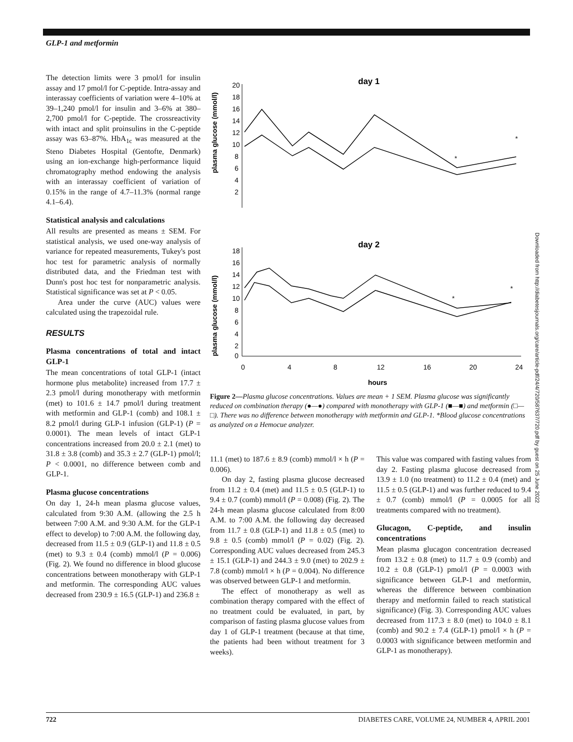GLP-1 and metformin
The detection limits were 3 pmol/l for insulin assay and 17 pmol/l for C-peptide. Intra-assay and interassay coefficients of variation were 4–10% at 39–1,240 pmol/l for insulin and 3–6% at 380–2,700 pmol/l for C-peptide. The crossreactivity with intact and split proinsulins in the C-peptide assay was 63–87%. HbA<sub>1c</sub> was measured at the Steno Diabetes Hospital (Gentofte, Denmark) using an ion-exchange high-performance liquid chromatography method endowing the analysis with an interassay coefficient of variation of 0.15% in the range of 4.7–11.3% (normal range 4.1–6.4).
Statistical analysis and calculations
All results are presented as means ± SEM. For statistical analysis, we used one-way analysis of variance for repeated measurements, Tukey's post hoc test for parametric analysis of normally distributed data, and the Friedman test with Dunn's post hoc test for nonparametric analysis. Statistical significance was set at P < 0.05.
Area under the curve (AUC) values were calculated using the trapezoidal rule.
RESULTS
Plasma concentrations of total and intact GLP-1
The mean concentrations of total GLP-1 (intact hormone plus metabolite) increased from 17.7 ± 2.3 pmol/l during monotherapy with metformin (met) to 101.6 ± 14.7 pmol/l during treatment with metformin and GLP-1 (comb) and 108.1 ± 8.2 pmol/l during GLP-1 infusion (GLP-1) (P = 0.0001). The mean levels of intact GLP-1 concentrations increased from 20.0 ± 2.1 (met) to 31.8 ± 3.8 (comb) and 35.3 ± 2.7 (GLP-1) pmol/l; P < 0.0001, no difference between comb and GLP-1.
Plasma glucose concentrations
On day 1, 24-h mean plasma glucose values, calculated from 9:30 A.M. (allowing the 2.5 h between 7:00 A.M. and 9:30 A.M. for the GLP-1 effect to develop) to 7:00 A.M. the following day, decreased from 11.5 ± 0.9 (GLP-1) and 11.8 ± 0.5 (met) to 9.3 ± 0.4 (comb) mmol/l (P = 0.006) (Fig. 2). We found no difference in blood glucose concentrations between monotherapy with GLP-1 and metformin. The corresponding AUC values decreased from 230.9 ± 16.5 (GLP-1) and 236.8 ±
day 1
plasma glucose (mmol/l)
20
18
16
14
12
10
8
6
4
2
*
*
day 2
plasma glucose (mmol/l)
18
16
14
12
10
8
6
4
2
0
*
*
0
4
8
12
16
20
24
hours
Figure 2—Plasma glucose concentrations. Values are mean + 1 SEM. Plasma glucose was significantly reduced on combination therapy (●—●) compared with monotherapy with GLP-1 (■—■) and metformin (□—□). There was no difference between monotherapy with metformin and GLP-1. *Blood glucose concentrations as analyzed on a Hemocue analyzer.
11.1 (met) to 187.6 ± 8.9 (comb) mmol/l × h (P = 0.006).
On day 2, fasting plasma glucose decreased from 11.2 ± 0.4 (met) and 11.5 ± 0.5 (GLP-1) to 9.4 ± 0.7 (comb) mmol/l (P = 0.008) (Fig. 2). The 24-h mean plasma glucose calculated from 8:00 A.M. to 7:00 A.M. the following day decreased from 11.7 ± 0.8 (GLP-1) and 11.8 ± 0.5 (met) to 9.8 ± 0.5 (comb) mmol/l (P = 0.02) (Fig. 2). Corresponding AUC values decreased from 245.3 ± 15.1 (GLP-1) and 244.3 ± 9.0 (met) to 202.9 ± 7.8 (comb) mmol/l × h (P = 0.004). No difference was observed between GLP-1 and metformin.
The effect of monotherapy as well as combination therapy compared with the effect of no treatment could be evaluated, in part, by comparison of fasting plasma glucose values from day 1 of GLP-1 treatment (because at that time, the patients had been without treatment for 3 weeks).
This value was compared with fasting values from day 2. Fasting plasma glucose decreased from 13.9 ± 1.0 (no treatment) to 11.2 ± 0.4 (met) and 11.5 ± 0.5 (GLP-1) and was further reduced to 9.4 ± 0.7 (comb) mmol/l (P = 0.0005 for all treatments compared with no treatment).
Glucagon, C-peptide, and insulin concentrations
Mean plasma glucagon concentration decreased from 13.2 ± 0.8 (met) to 11.7 ± 0.9 (comb) and 10.2 ± 0.8 (GLP-1) pmol/l (P = 0.0003 with significance between GLP-1 and metformin, whereas the difference between combination therapy and metformin failed to reach statistical significance) (Fig. 3). Corresponding AUC values decreased from 117.3 ± 8.0 (met) to 104.0 ± 8.1 (comb) and 90.2 ± 7.4 (GLP-1) pmol/l × h (P = 0.0003 with significance between metformin and GLP-1 as monotherapy).
Downloaded from http://diabetesjournals.org/care/article-pdf/24/4/720/587637/720.pdf by guest on 25 June 2022
722 DIABETES CARE, VOLUME 24, NUMBER 4, APRIL 2001